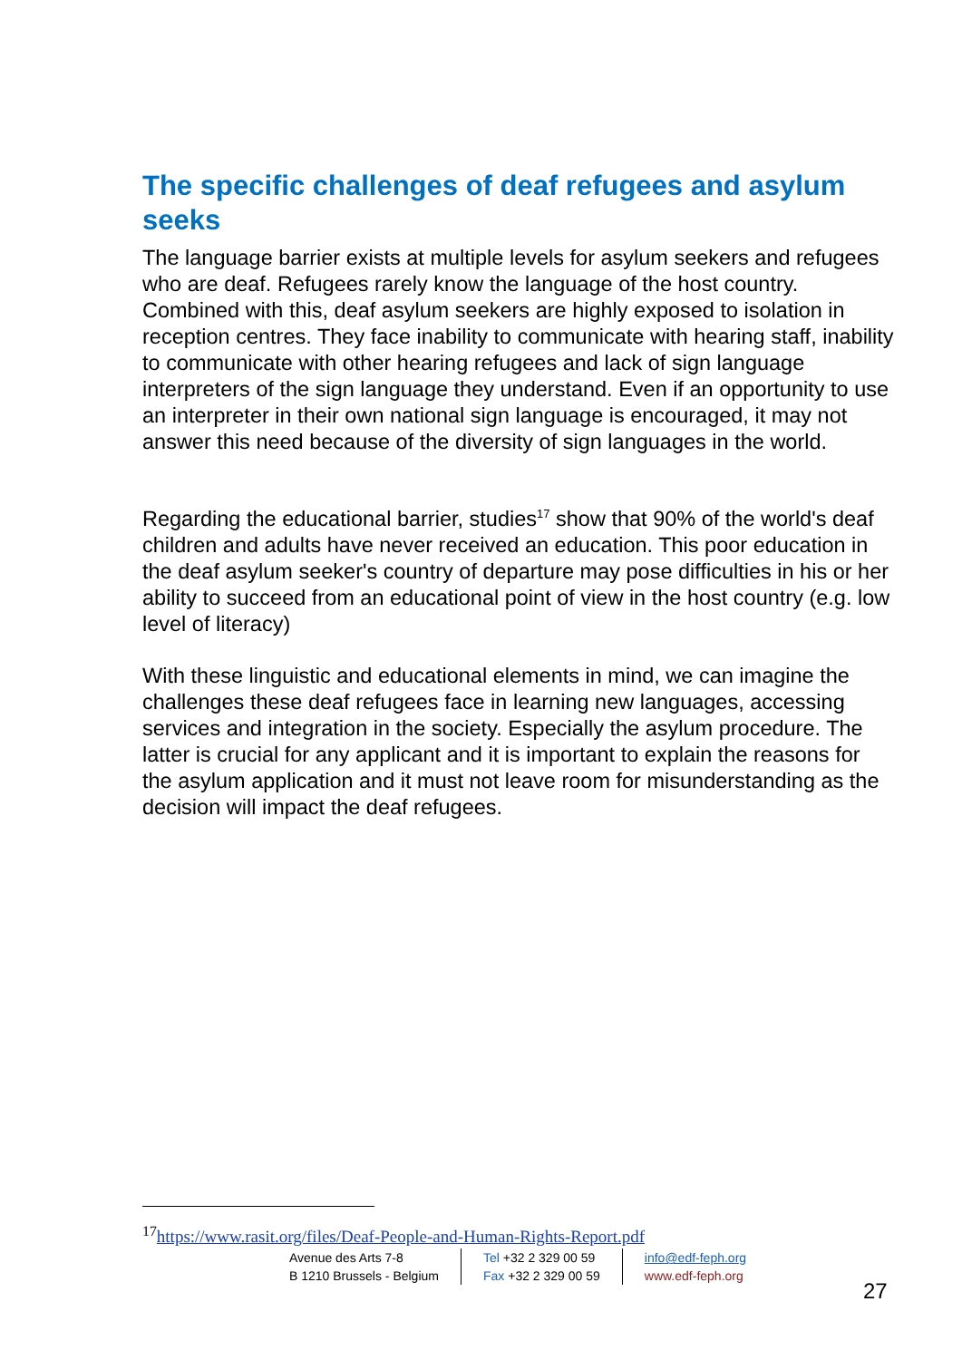The specific challenges of deaf refugees and asylum seeks
The language barrier exists at multiple levels for asylum seekers and refugees who are deaf. Refugees rarely know the language of the host country. Combined with this, deaf asylum seekers are highly exposed to isolation in reception centres. They face inability to communicate with hearing staff, inability to communicate with other hearing refugees and lack of sign language interpreters of the sign language they understand. Even if an opportunity to use an interpreter in their own national sign language is encouraged, it may not answer this need because of the diversity of sign languages in the world.
Regarding the educational barrier, studies<sup>17</sup> show that 90% of the world's deaf children and adults have never received an education. This poor education in the deaf asylum seeker's country of departure may pose difficulties in his or her ability to succeed from an educational point of view in the host country (e.g. low level of literacy)
With these linguistic and educational elements in mind, we can imagine the challenges these deaf refugees face in learning new languages, accessing services and integration in the society. Especially the asylum procedure. The latter is crucial for any applicant and it is important to explain the reasons for the asylum application and it must not leave room for misunderstanding as the decision will impact the deaf refugees.
<sup>17</sup> https://www.rasit.org/files/Deaf-People-and-Human-Rights-Report.pdf
Avenue des Arts 7-8
B 1210 Brussels - Belgium
Tel +32 2 329 00 59
Fax +32 2 329 00 59
info@edf-feph.org
www.edf-feph.org
27